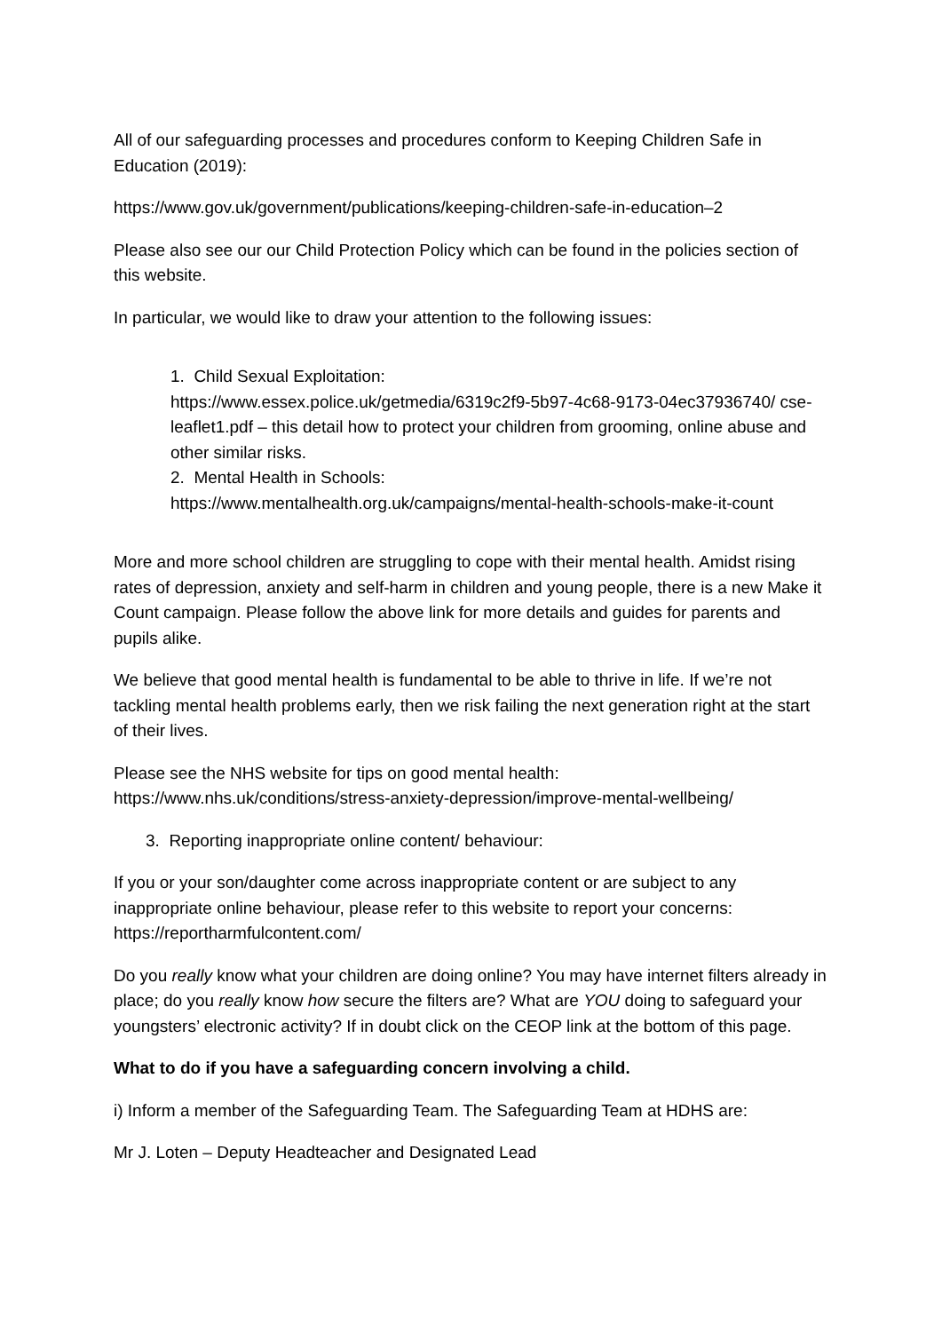All of our safeguarding processes and procedures conform to Keeping Children Safe in Education (2019):
https://www.gov.uk/government/publications/keeping-children-safe-in-education–2
Please also see our our Child Protection Policy which can be found in the policies section of this website.
In particular, we would like to draw your attention to the following issues:
1. Child Sexual Exploitation:
https://www.essex.police.uk/getmedia/6319c2f9-5b97-4c68-9173-04ec37936740/ cse-leaflet1.pdf – this detail how to protect your children from grooming, online abuse and other similar risks.
2. Mental Health in Schools:
https://www.mentalhealth.org.uk/campaigns/mental-health-schools-make-it-count
More and more school children are struggling to cope with their mental health. Amidst rising rates of depression, anxiety and self-harm in children and young people, there is a new Make it Count campaign. Please follow the above link for more details and guides for parents and pupils alike.
We believe that good mental health is fundamental to be able to thrive in life. If we’re not tackling mental health problems early, then we risk failing the next generation right at the start of their lives.
Please see the NHS website for tips on good mental health: https://www.nhs.uk/conditions/stress-anxiety-depression/improve-mental-wellbeing/
3. Reporting inappropriate online content/ behaviour:
If you or your son/daughter come across inappropriate content or are subject to any inappropriate online behaviour, please refer to this website to report your concerns: https://reportharmfulcontent.com/
Do you really know what your children are doing online? You may have internet filters already in place; do you really know how secure the filters are? What are YOU doing to safeguard your youngsters’ electronic activity? If in doubt click on the CEOP link at the bottom of this page.
What to do if you have a safeguarding concern involving a child.
i) Inform a member of the Safeguarding Team. The Safeguarding Team at HDHS are:
Mr J. Loten – Deputy Headteacher and Designated Lead